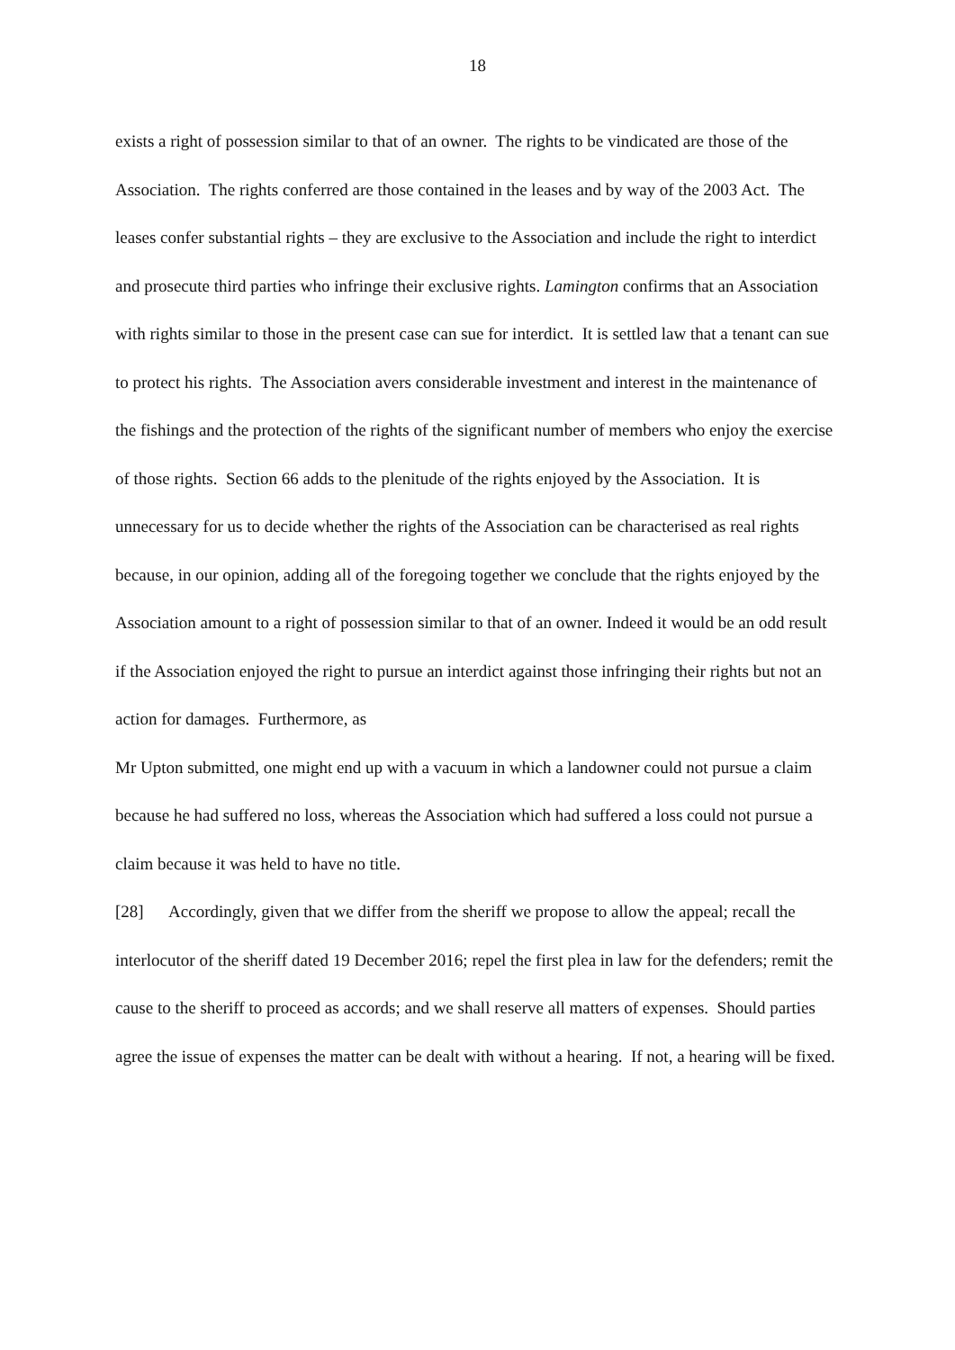18
exists a right of possession similar to that of an owner. The rights to be vindicated are those of the Association. The rights conferred are those contained in the leases and by way of the 2003 Act. The leases confer substantial rights – they are exclusive to the Association and include the right to interdict and prosecute third parties who infringe their exclusive rights. Lamington confirms that an Association with rights similar to those in the present case can sue for interdict. It is settled law that a tenant can sue to protect his rights. The Association avers considerable investment and interest in the maintenance of the fishings and the protection of the rights of the significant number of members who enjoy the exercise of those rights. Section 66 adds to the plenitude of the rights enjoyed by the Association. It is unnecessary for us to decide whether the rights of the Association can be characterised as real rights because, in our opinion, adding all of the foregoing together we conclude that the rights enjoyed by the Association amount to a right of possession similar to that of an owner. Indeed it would be an odd result if the Association enjoyed the right to pursue an interdict against those infringing their rights but not an action for damages. Furthermore, as
Mr Upton submitted, one might end up with a vacuum in which a landowner could not pursue a claim because he had suffered no loss, whereas the Association which had suffered a loss could not pursue a claim because it was held to have no title.
[28] Accordingly, given that we differ from the sheriff we propose to allow the appeal; recall the interlocutor of the sheriff dated 19 December 2016; repel the first plea in law for the defenders; remit the cause to the sheriff to proceed as accords; and we shall reserve all matters of expenses. Should parties agree the issue of expenses the matter can be dealt with without a hearing. If not, a hearing will be fixed.